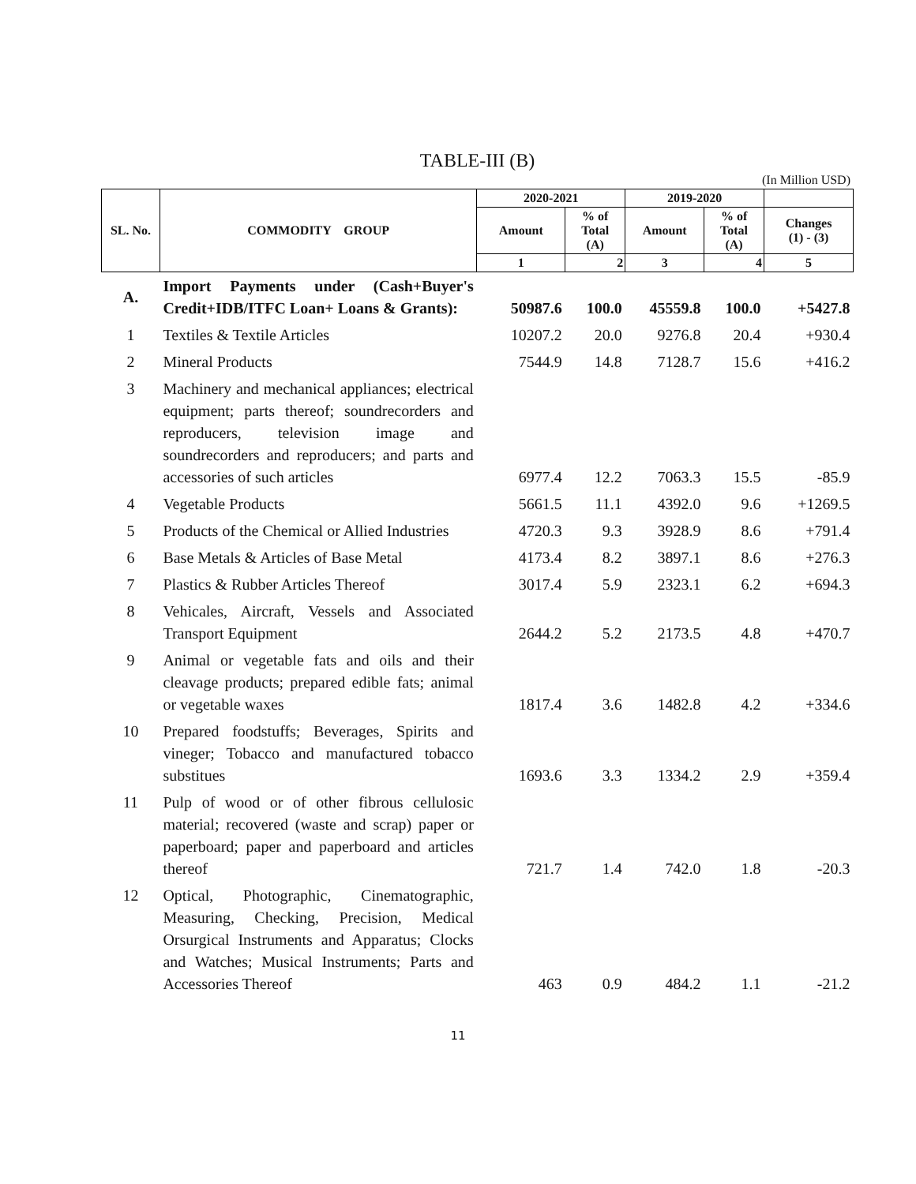TABLE-III (B)
(In Million USD)
| SL. No. | COMMODITY GROUP | 2020-2021 | | 2019-2020 | | |
| --- | --- | --- | --- | --- | --- | --- |
| | | Amount | % of Total (A) | Amount | % of Total (A) | Changes (1) - (3) |
| | | 1 | 2 | 3 | 4 | 5 |
| A. | Import Payments under (Cash+Buyer's Credit+IDB/ITFC Loan+ Loans & Grants): | 50987.6 | 100.0 | 45559.8 | 100.0 | +5427.8 |
| 1 | Textiles & Textile Articles | 10207.2 | 20.0 | 9276.8 | 20.4 | +930.4 |
| 2 | Mineral Products | 7544.9 | 14.8 | 7128.7 | 15.6 | +416.2 |
| 3 | Machinery and mechanical appliances; electrical equipment; parts thereof; soundrecorders and reproducers, television image and soundrecorders and reproducers; and parts and accessories of such articles | 6977.4 | 12.2 | 7063.3 | 15.5 | -85.9 |
| 4 | Vegetable Products | 5661.5 | 11.1 | 4392.0 | 9.6 | +1269.5 |
| 5 | Products of the Chemical or Allied Industries | 4720.3 | 9.3 | 3928.9 | 8.6 | +791.4 |
| 6 | Base Metals & Articles of Base Metal | 4173.4 | 8.2 | 3897.1 | 8.6 | +276.3 |
| 7 | Plastics & Rubber Articles Thereof | 3017.4 | 5.9 | 2323.1 | 6.2 | +694.3 |
| 8 | Vehicales, Aircraft, Vessels and Associated Transport Equipment | 2644.2 | 5.2 | 2173.5 | 4.8 | +470.7 |
| 9 | Animal or vegetable fats and oils and their cleavage products; prepared edible fats; animal or vegetable waxes | 1817.4 | 3.6 | 1482.8 | 4.2 | +334.6 |
| 10 | Prepared foodstuffs; Beverages, Spirits and vineger; Tobacco and manufactured tobacco substitues | 1693.6 | 3.3 | 1334.2 | 2.9 | +359.4 |
| 11 | Pulp of wood or of other fibrous cellulosic material; recovered (waste and scrap) paper or paperboard; paper and paperboard and articles thereof | 721.7 | 1.4 | 742.0 | 1.8 | -20.3 |
| 12 | Optical, Photographic, Cinematographic, Measuring, Checking, Precision, Medical Orsurgical Instruments and Apparatus; Clocks and Watches; Musical Instruments; Parts and Accessories Thereof | 463 | 0.9 | 484.2 | 1.1 | -21.2 |
11